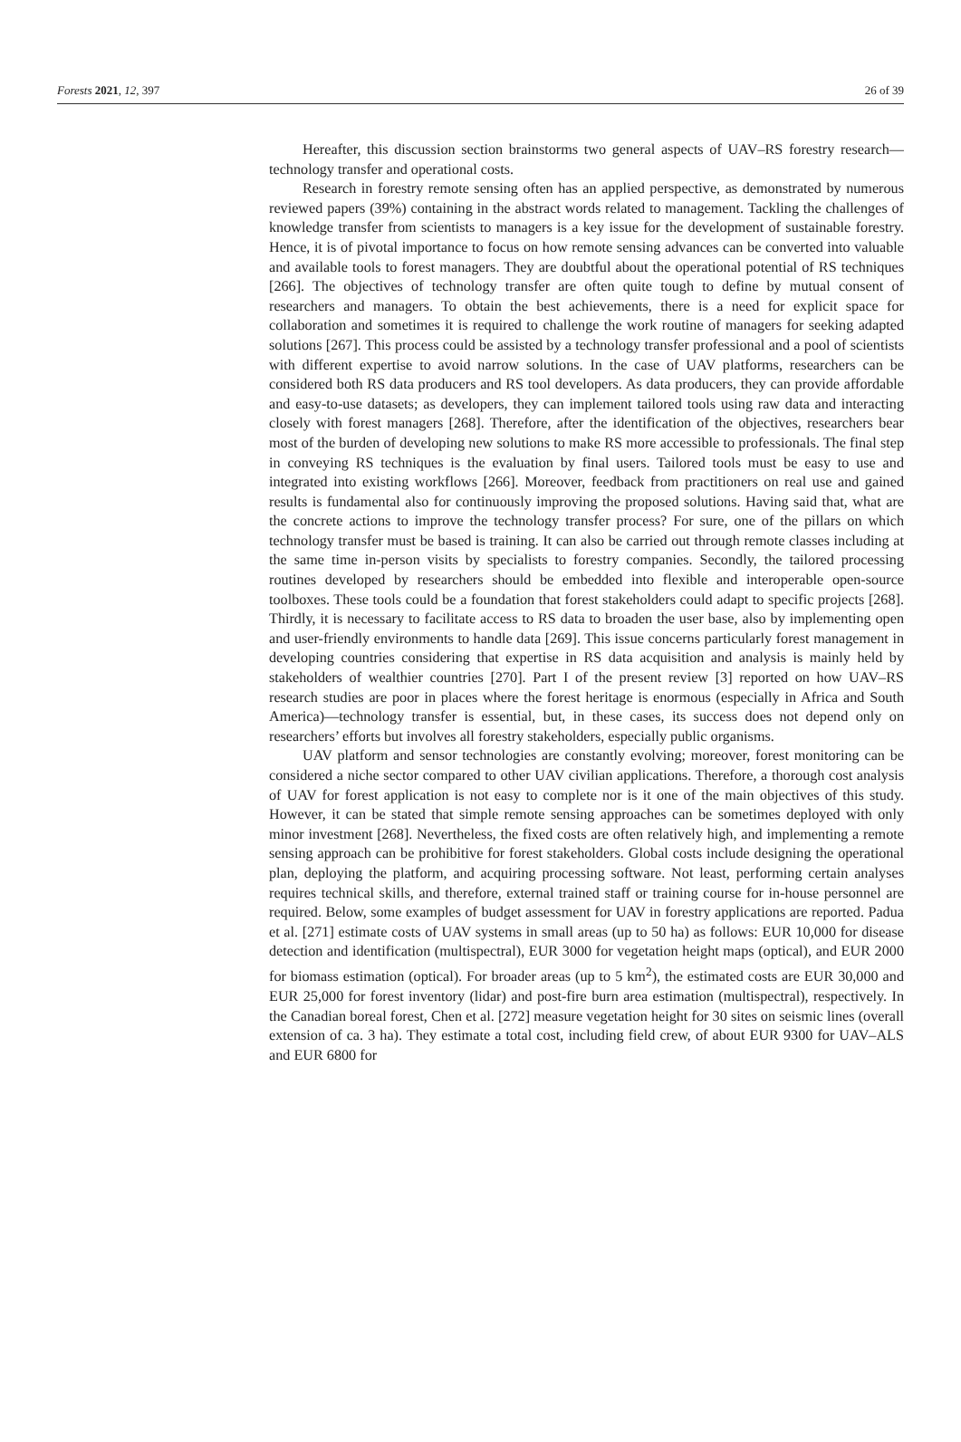Forests 2021, 12, 397 26 of 39
Hereafter, this discussion section brainstorms two general aspects of UAV–RS forestry research—technology transfer and operational costs.
Research in forestry remote sensing often has an applied perspective, as demonstrated by numerous reviewed papers (39%) containing in the abstract words related to management. Tackling the challenges of knowledge transfer from scientists to managers is a key issue for the development of sustainable forestry. Hence, it is of pivotal importance to focus on how remote sensing advances can be converted into valuable and available tools to forest managers. They are doubtful about the operational potential of RS techniques [266]. The objectives of technology transfer are often quite tough to define by mutual consent of researchers and managers. To obtain the best achievements, there is a need for explicit space for collaboration and sometimes it is required to challenge the work routine of managers for seeking adapted solutions [267]. This process could be assisted by a technology transfer professional and a pool of scientists with different expertise to avoid narrow solutions. In the case of UAV platforms, researchers can be considered both RS data producers and RS tool developers. As data producers, they can provide affordable and easy-to-use datasets; as developers, they can implement tailored tools using raw data and interacting closely with forest managers [268]. Therefore, after the identification of the objectives, researchers bear most of the burden of developing new solutions to make RS more accessible to professionals. The final step in conveying RS techniques is the evaluation by final users. Tailored tools must be easy to use and integrated into existing workflows [266]. Moreover, feedback from practitioners on real use and gained results is fundamental also for continuously improving the proposed solutions. Having said that, what are the concrete actions to improve the technology transfer process? For sure, one of the pillars on which technology transfer must be based is training. It can also be carried out through remote classes including at the same time in-person visits by specialists to forestry companies. Secondly, the tailored processing routines developed by researchers should be embedded into flexible and interoperable open-source toolboxes. These tools could be a foundation that forest stakeholders could adapt to specific projects [268]. Thirdly, it is necessary to facilitate access to RS data to broaden the user base, also by implementing open and user-friendly environments to handle data [269]. This issue concerns particularly forest management in developing countries considering that expertise in RS data acquisition and analysis is mainly held by stakeholders of wealthier countries [270]. Part I of the present review [3] reported on how UAV–RS research studies are poor in places where the forest heritage is enormous (especially in Africa and South America)—technology transfer is essential, but, in these cases, its success does not depend only on researchers’ efforts but involves all forestry stakeholders, especially public organisms.
UAV platform and sensor technologies are constantly evolving; moreover, forest monitoring can be considered a niche sector compared to other UAV civilian applications. Therefore, a thorough cost analysis of UAV for forest application is not easy to complete nor is it one of the main objectives of this study. However, it can be stated that simple remote sensing approaches can be sometimes deployed with only minor investment [268]. Nevertheless, the fixed costs are often relatively high, and implementing a remote sensing approach can be prohibitive for forest stakeholders. Global costs include designing the operational plan, deploying the platform, and acquiring processing software. Not least, performing certain analyses requires technical skills, and therefore, external trained staff or training course for in-house personnel are required. Below, some examples of budget assessment for UAV in forestry applications are reported. Padua et al. [271] estimate costs of UAV systems in small areas (up to 50 ha) as follows: EUR 10,000 for disease detection and identification (multispectral), EUR 3000 for vegetation height maps (optical), and EUR 2000 for biomass estimation (optical). For broader areas (up to 5 km<sup>2</sup>), the estimated costs are EUR 30,000 and EUR 25,000 for forest inventory (lidar) and post-fire burn area estimation (multispectral), respectively. In the Canadian boreal forest, Chen et al. [272] measure vegetation height for 30 sites on seismic lines (overall extension of ca. 3 ha). They estimate a total cost, including field crew, of about EUR 9300 for UAV–ALS and EUR 6800 for